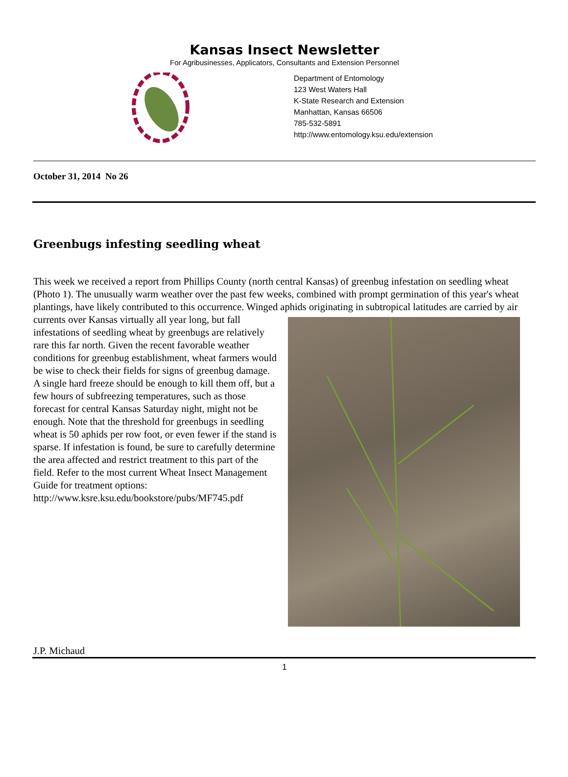Kansas Insect Newsletter
For Agribusinesses, Applicators, Consultants and Extension Personnel
Department of Entomology
123 West Waters Hall
K-State Research and Extension
Manhattan, Kansas 66506
785-532-5891
http://www.entomology.ksu.edu/extension
October 31, 2014 No 26
Greenbugs infesting seedling wheat
This week we received a report from Phillips County (north central Kansas) of greenbug infestation on seedling wheat (Photo 1). The unusually warm weather over the past few weeks, combined with prompt germination of this year's wheat plantings, have likely contributed to this occurrence. Winged aphids originating in subtropical latitudes are carried by air currents over Kansas virtually all year long, but fall infestations of seedling wheat by greenbugs are relatively rare this far north. Given the recent favorable weather conditions for greenbug establishment, wheat farmers would be wise to check their fields for signs of greenbug damage. A single hard freeze should be enough to kill them off, but a few hours of subfreezing temperatures, such as those forecast for central Kansas Saturday night, might not be enough. Note that the threshold for greenbugs in seedling wheat is 50 aphids per row foot, or even fewer if the stand is sparse. If infestation is found, be sure to carefully determine the area affected and restrict treatment to this part of the field. Refer to the most current Wheat Insect Management Guide for treatment options:
http://www.ksre.ksu.edu/bookstore/pubs/MF745.pdf
J.P. Michaud
1